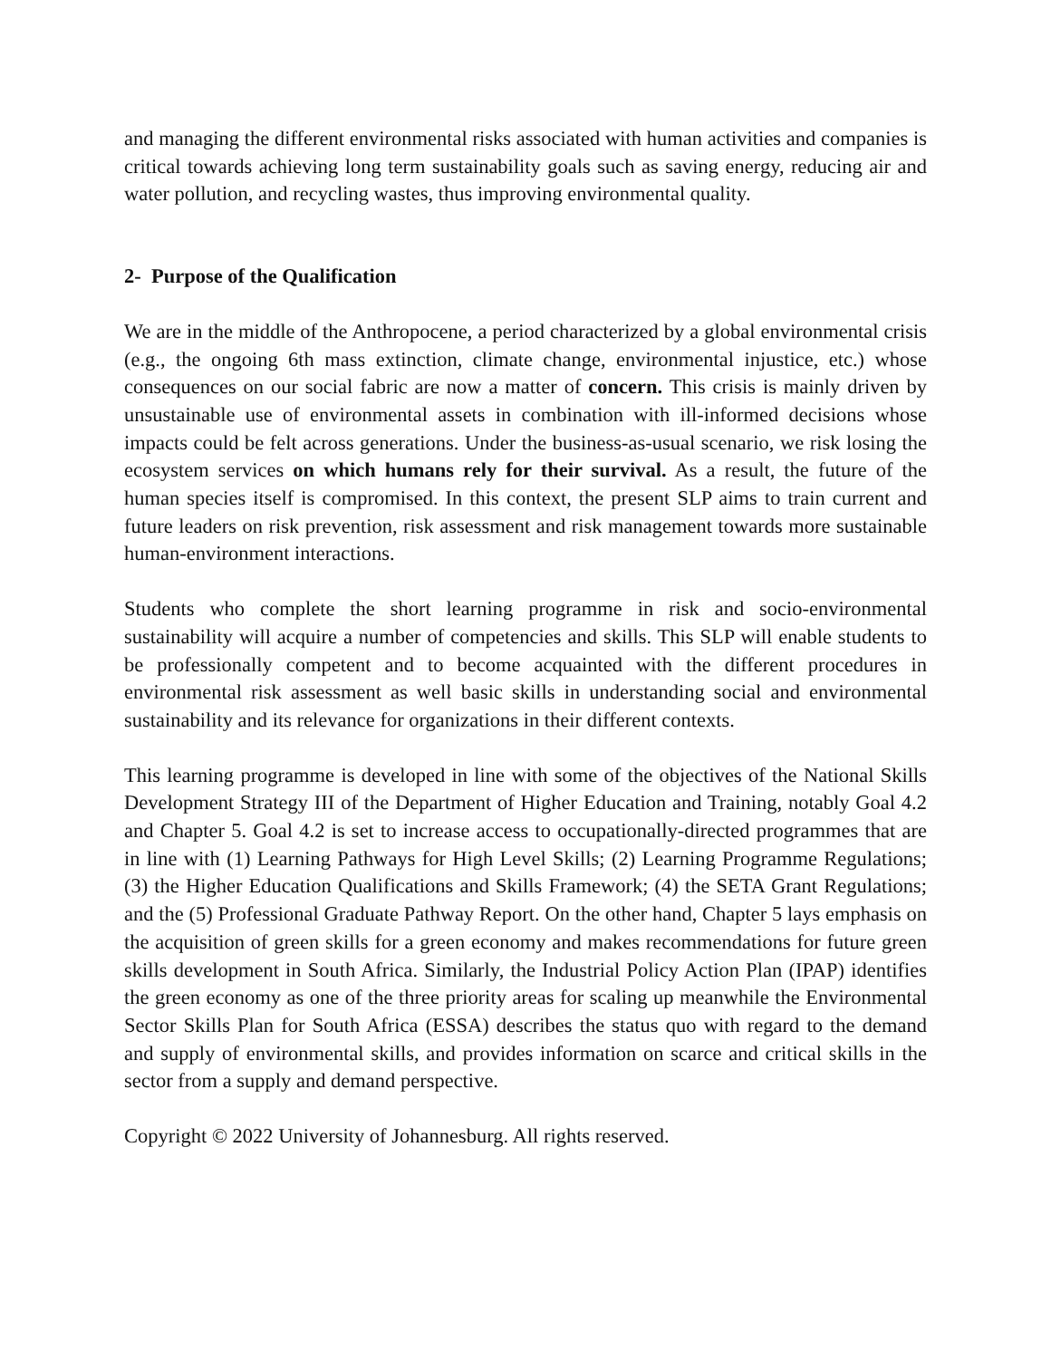and managing the different environmental risks associated with human activities and companies is critical towards achieving long term sustainability goals such as saving energy, reducing air and water pollution, and recycling wastes, thus improving environmental quality.
2- Purpose of the Qualification
We are in the middle of the Anthropocene, a period characterized by a global environmental crisis (e.g., the ongoing 6th mass extinction, climate change, environmental injustice, etc.) whose consequences on our social fabric are now a matter of concern. This crisis is mainly driven by unsustainable use of environmental assets in combination with ill-informed decisions whose impacts could be felt across generations. Under the business-as-usual scenario, we risk losing the ecosystem services on which humans rely for their survival. As a result, the future of the human species itself is compromised. In this context, the present SLP aims to train current and future leaders on risk prevention, risk assessment and risk management towards more sustainable human-environment interactions.
Students who complete the short learning programme in risk and socio-environmental sustainability will acquire a number of competencies and skills. This SLP will enable students to be professionally competent and to become acquainted with the different procedures in environmental risk assessment as well basic skills in understanding social and environmental sustainability and its relevance for organizations in their different contexts.
This learning programme is developed in line with some of the objectives of the National Skills Development Strategy III of the Department of Higher Education and Training, notably Goal 4.2 and Chapter 5. Goal 4.2 is set to increase access to occupationally-directed programmes that are in line with (1) Learning Pathways for High Level Skills; (2) Learning Programme Regulations; (3) the Higher Education Qualifications and Skills Framework; (4) the SETA Grant Regulations; and the (5) Professional Graduate Pathway Report. On the other hand, Chapter 5 lays emphasis on the acquisition of green skills for a green economy and makes recommendations for future green skills development in South Africa. Similarly, the Industrial Policy Action Plan (IPAP) identifies the green economy as one of the three priority areas for scaling up meanwhile the Environmental Sector Skills Plan for South Africa (ESSA) describes the status quo with regard to the demand and supply of environmental skills, and provides information on scarce and critical skills in the sector from a supply and demand perspective.
Copyright © 2022 University of Johannesburg. All rights reserved.